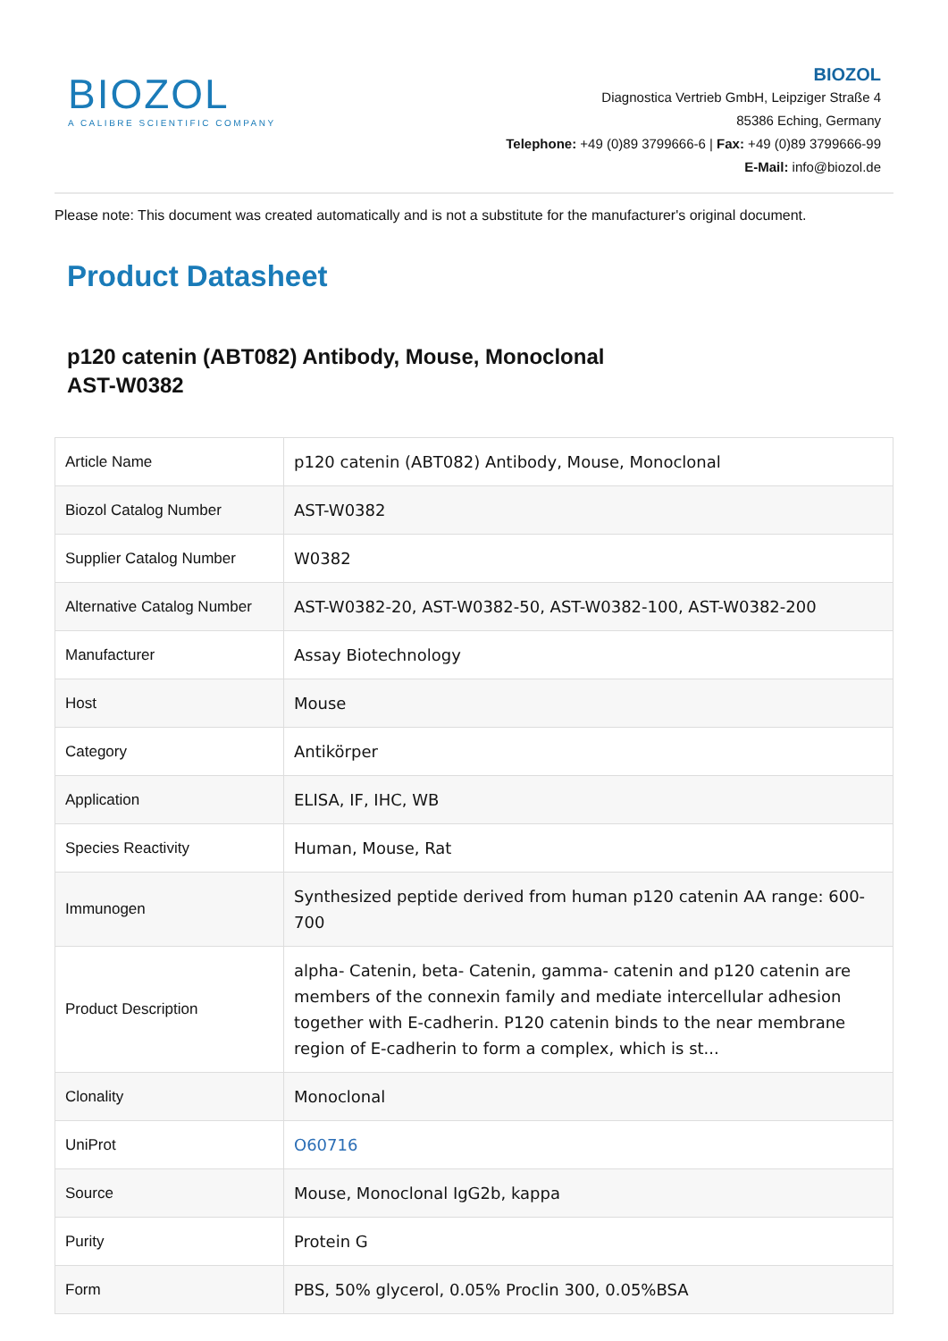BIOZOL
A CALIBRE SCIENTIFIC COMPANY
BIOZOL
Diagnostica Vertrieb GmbH, Leipziger Straße 4
85386 Eching, Germany
Telephone: +49 (0)89 3799666-6 | Fax: +49 (0)89 3799666-99
E-Mail: info@biozol.de
Please note: This document was created automatically and is not a substitute for the manufacturer's original document.
Product Datasheet
p120 catenin (ABT082) Antibody, Mouse, Monoclonal
AST-W0382
| Article Name | p120 catenin (ABT082) Antibody, Mouse, Monoclonal |
| Biozol Catalog Number | AST-W0382 |
| Supplier Catalog Number | W0382 |
| Alternative Catalog Number | AST-W0382-20, AST-W0382-50, AST-W0382-100, AST-W0382-200 |
| Manufacturer | Assay Biotechnology |
| Host | Mouse |
| Category | Antikörper |
| Application | ELISA, IF, IHC, WB |
| Species Reactivity | Human, Mouse, Rat |
| Immunogen | Synthesized peptide derived from human p120 catenin AA range: 600-700 |
| Product Description | alpha- Catenin, beta- Catenin, gamma- catenin and p120 catenin are members of the connexin family and mediate intercellular adhesion together with E-cadherin. P120 catenin binds to the near membrane region of E-cadherin to form a complex, which is st... |
| Clonality | Monoclonal |
| UniProt | O60716 |
| Source | Mouse, Monoclonal IgG2b, kappa |
| Purity | Protein G |
| Form | PBS, 50% glycerol, 0.05% Proclin 300, 0.05%BSA |